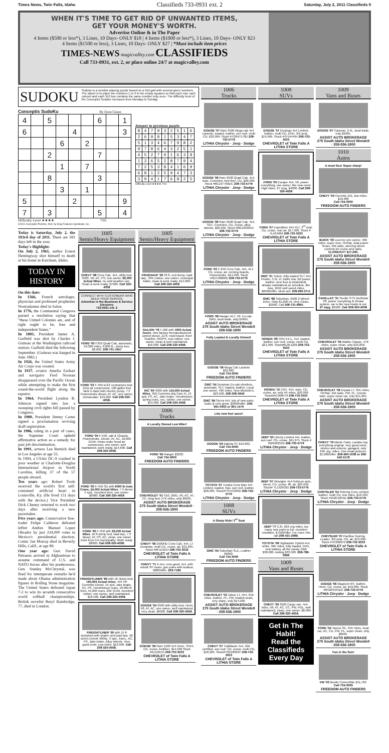Times News, Twin Falls, Idaho Classifieds 733-0931 ext. 2 Saturday, July 2, 2011 Classifieds 9
WHEN IT'S TIME TO GET RID OF UNWANTED ITEMS,
GET YOUR MONEY'S WORTH.
Advertise Online & in The Paper
4 Items ($500 or less*), 3 Lines, 10 Days- ONLY $18 | 4 Items ($1000 or less*), 3 Lines, 10 Days- ONLY $23
4 Items ($1500 or less), 3 Lines, 10 Days- ONLY $27 | *Must include item prices
TIMES-NEWS magicvalley.com CLASSIFIEDS
Call 733-0931, ext. 2, or place online 24/7 at magicvalley.com
SUDOKU
Sudoku is a number-placing puzzle based on a 9x9 grid with several given numbers. The object is to place the numbers 1 to 9 in the empty squares so that each row, each column and each 3x3 box contains the same number only once. The difficulty level of the Conceptis Sudoku increases from Monday to Sunday.
Conceptis SudoKu By Dave Green
| 4 | | 5 | | | | 6 | | 1 |
| 6 | | | | 4 | | | | 3 |
| | | | 6 | | 2 | | | |
| | | 2 | | | | 7 | | |
| | | | 1 | | 7 | | | |
| | | 8 | | | | 3 | | |
| | | | 3 | | 1 | | | |
| 5 | | | | 2 | | | | 9 |
| 7 | | 3 | | | | 5 | | 4 |
Difficulty Level ★★★★ 7/02
©2011 Conceptis Puzzles, Dist. by King Features Syndicate, Inc.
Answer to previous puzzle
| 8 | 4 | 7 | 9 | 3 | 2 | 5 | 1 | 6 |
| 2 | 6 | 9 | 8 | 1 | 5 | 3 | 4 | 7 |
| 5 | 1 | 3 | 4 | 6 | 7 | 9 | 8 | 2 |
| 9 | 7 | 8 | 6 | 4 | 3 | 2 | 5 | 1 |
| 4 | 5 | 2 | 7 | 9 | 1 | 6 | 3 | 8 |
| 1 | 3 | 6 | 5 | 2 | 8 | 7 | 9 | 4 |
| 7 | 2 | 5 | 3 | 8 | 4 | 1 | 6 | 9 |
| 6 | 8 | 1 | 2 | 5 | 9 | 4 | 7 | 3 |
| 3 | 9 | 4 | 1 | 7 | 6 | 8 | 2 | 5 |
Difficulty Level ★★★★ 7/01
Today is Saturday, July 2, the 183rd day of 2011. There are 182 days left in the year.
Today's Highlight:
On July 2, 1961, author Ernest Hemingway shot himself to death at his home in Ketchum, Idaho.
TODAY IN HISTORY
On this date:
In 1566, French astrologer, physician and professed prophesier Nostradamus died in Salon.
In 1776, the Continental Congress passed a resolution saying that "these United Colonies are, and of right ought to be, free and independent States."
In 1881, President James A. Garfield was shot by Charles J. Guiteau at the Washington railroad station; Garfield died the following September. (Guiteau was hanged in June 1882.)
In 1926, the United States Army Air Corps was created.
In 1937, aviator Amelia Earhart and navigator Fred Noonan disappeared over the Pacific Ocean while attempting to make the first round-the-world flight along the equator.
In 1964, President Lyndon B. Johnson signed into law a sweeping civil rights bill passed by Congress.
In 1980, President Jimmy Carter signed a proclamation reviving draft registration.
In 1986, ruling in a pair of cases, the Supreme Court upheld affirmative action as a remedy for past job discrimination.
In 1991, actress Lee Remick died in Los Angeles at age 55.
In 1994, a USAir DC-9 crashed in poor weather at Charlotte-Douglas International Airport in North Carolina, killing 37 of the 57 people aboard.
Ten years ago: Robert Tools received the world's first self-contained artificial heart in Louisville, Ky. (He lived 151 days with the device.) Vice President Dick Cheney returned to work two days after receiving a new pacemaker.
Five years ago: Conservative free-trader Felipe Calderon defeated leftist Andres Manuel Lopez Obrador by just 234,000 votes in Mexico's presidential election. Comic Jan Murray died in Beverly Hills, Calif., at age 89.
One year ago: Gen. David Petraeus arrived in Afghanistan to assume command of U.S. and NATO forces after his predecessor, Gen. Stanley McChrystal, was fired for intemperate remarks he'd made about Obama administration figures in Rolling Stone magazine. The United States defeated Japan 7-2 to win its seventh consecutive world softball championships. British novelist Beryl Bainbridge, 77, died in London.
1005
Semis/Heavy Equipment
CHEVY '98 Crew Cab, 4x4, utility bed, 3500, V8, AC, PS, one owner, 82,000 Actual Miles, no cold weather use. Clean & work ready. $7900. Call 320-4058
CONNECT WITH CUSTOMERS WHO NEED YOUR SERVICE
Advertise in the Business & Service Directory
733-0931 ext. 2
FORD '00 F350 Quad Cab, automatic, 59,300 miles, 6,000 lb., dump box, $8,900. 208-731-1657
FORD '03 F-450 w/12' contractors bed. 11hp air compressor, 100 gallon fuel tank in back with electric pump. 7.3 Powerstroke diesel, AT, AC, one owner, immaculate. $13,900. Call 208-320-4058.
FORD '05 F-550, cab & Chassis, Powerstroke, Diesel, AT, AC, 18,000 GVW, Vmax under hood air compressor, one owner, well maintained, work ready. $14,900. Call 208-320-4058.
FORD '90 F-450 SD with 6000 lb Auto Crane, 24,000 Actual Miles, 7.3 diesel, 5 spd., excellent tires, one owner. $8900. Call 208-320-4058
FORD '90 F-450 with 29,000 Actual Miles. 10 ft dump bed, load tarp, 7.3 diesel, AT, PS, AC, clean, one owner truck from CA municipality. Work ready. $8900. Call 208-320-4058.
FREIGHTLINER '89 with 16' dump bed. 160,000 Actual miles, 444 HP Cummins Diesel, 15 spd, Jake Brake, AC, PS, Hendrickson rears, 18,000 lb front, 45,000 rears, 63K GVW, excellent rubber, one owner, well maintained. $18,500. Call 208-320-4058.
FREIGHTLINER '90 with 15 ft dumpbed with shaker and load tarp. 60 series Detroit 400hp. 9 spd., trans., AC, PS, Jake brake, Alloy wheels. Very good cond. Low miles. $12,900. Call 208-320-4058.
1005
Semis/Heavy Equipment
FRUEHAUF '90 33 ft, end dump, load tarp, 70% rubber, one owner, municipal trailer, clean & work ready. $14,900. Call 208-320-4058
GALION '78 T-500 with 1900 Actual hours, new factory Remanufactured Detroit diesel, 12 ft, mold board, front Scarifier, IROPS, new rubber, one owner, clean & well maintained. $16,900. Call 208-320-4058.
IHC '90 9300 with 124,000 Actual Miles, 350 Cummins Big Cam IV, 13 spd, PS, AC, Jake brake, Hendrickson spring rears, exc. rubber, one owner. $13,900. Call 208-320-4058.
1006
Trucks
A Locally Owned Low Miler!
FORD '95 Ranger $3262.
Call 734-3000
FREEDOM AUTO FINDERS
CHEVROLET '01 S10, 2WD, V6, AC, AT, CC, long bed, 57K miles, only $6995.
ASSIST AUTO BROKERAGE
275 South Idaho Street Wendell · 208-536-1900
CHEVY '08 2500HD Crew Cab, 4x4, LT Duramax, multi CD, cruise, air, $31,695. Stock #8F119154 208-733-3033
CHEVROLET of Twin Falls A LITHIA STORE
CHEVY '71 ¾ ton, runs good, 4x4, with rebuilt '87 motor, gen poles with toolbox, $800/offer. 293-7189
DODGE '04 3500 with utility bed, Hemi, V8, AT, AC, one owner, well maintained, very clean. $6900. Call 208-320-4058.
DODGE '06 Ram 1500 4x4 Hemi, TRX4, CD, cruise, bedliner, $14,999 Stock #6J118154 208-733-3033
CHEVROLET of Twin Falls A LITHIA STORE
1006
Trucks
DODGE '07 Ram 3500 Mega cab 4x4 Laramie, loaded, leather, sun roof, multi CD, $32,999. Stock #7G847178D 208-733-5776
LITHIA Chrysler · Jeep · Dodge
DODGE '08 Ram 2500 Quad Cab, 4x4, auto, Cummins, bed liner, CD, $28,999. Stock #8G107768DC 208-733-5776
LITHIA Chrysler · Jeep · Dodge
DODGE '08 Ram 2500 Quad Cab, 4x4, SXT, Cummins, CD, cruise, alloy wheels, $26,999. Stock #8G199924D 208-733-5776
LITHIA Chrysler · Jeep · Dodge
FORD '03 F-250 Crew Cab, 4x4, XLT, CD, cruise, air, running boards, Powerstroke, $14,999. Stock #3EC48868D 208-733-5776
LITHIA Chrysler · Jeep · Dodge
FORD '99 Ranger XLT, V6, Ex-cab, 2WD, local trade, only $4995.
ASSIST AUTO BROKERAGE
275 South Idaho Street Wendell · 208-536-1900
Fully Loaded & Locally Owned!
DODGE '08 Mega Cab Laramie $32,983.
Call 734-3000
FREEDOM AUTO FINDERS
GMC '04 Duramax Ex-cab shortbox, automatic, SLT, loaded, leather. Local one owner, 49K miles. New Michelin's, $23,500. 208-308-3649
GMC '84 Sierra 4x4, lots of new parts, looks & runs great, $2800/offer. 208-961-0503 or 961-1470
Like new fuel saver!
DODGE '09 Dakota ST $19,962.
Call 734-3000
FREEDOM AUTO FINDERS
TOYOTA '07 Tundra Crew Max 4x4 Limited, loaded, Nav, sun roof, leather, $28,999. Stock#7S475299D 208-733-5776
LITHIA Chrysler · Jeep · Dodge
1008
SUVs
A Sharp Ride! 3<sup>rd</sup> Seat
GMC '94 Suburban SLE, Leather $5862.
Call 734-3000
FREEDOM AUTO FINDERS
CHEVROLET '03 Tahoe LT, 4X4, 81K miles, leather, PL, PW, heated seats, very sharp, only $14,500.
ASSIST AUTO BROKERAGE
275 South Idaho Street Wendell · 208-536-1900
CHEVY '07 Trailblazer 4x4, GM certified, sun roof, CD, cruise, multi CD, $16,985. Stock#72219084C 208-733-3033
CHEVROLET of Twin Falls A LITHIA STORE
1008
SUVs
DODGE '07 Durango 4x4 Limited, leather, multi CD, DVD, 3rd seat, $19,999. Stock #7F544494 208-733-3033
CHEVROLET of Twin Falls A LITHIA STORE
FORD '05 Escape 4x4, V6, power everything, one owner, like new cond. High miles. 27 mpg. $4900. Call 208-320-4058
FORD '07 Expedition 4X4 XLT, 3<sup>rd</sup> seat, CD, cruise, rear air, $17,999. Stock # 7LA34966 208-733-3033
CHEVROLET of Twin Falls A LITHIA STORE
GMC '01 Yukon, fully loaded SLT 4x4. Pewter, 5.3L Vi, trailer tow, full power, leather, new tires & windshield, always maintained on schedule, like new, 164K well cared miles, $8400/offer. Must sell. 208-280-3711
GMC '88 Suburban, 2500 2-Wheel Drive. Only 81,000 mi. Very Clean, $2900. Call 208-731-8991
HONDA '08 CRV EX-L, 4x4, loaded, leather, sun roof, cruise, multi CD, $21,999. Stock#8L051208 208-733-3033
CHEVROLET of Twin Falls A LITHIA STORE
HONDA '10 CRV, 4X4, auto, CD, cruise, air, only 5K miles, $20,999. Stock#AC008470 208-733-3033
CHEVROLET of Twin Falls A LITHIA STORE
JEEP '03 Liberty Limited 4x4, leather, sun roof, CD, cruise, $11,675. Stock # 3W640253D 208-733-5776
LITHIA Chrysler · Jeep · Dodge
JEEP '07 Wrangler 4x4 Rubicon auto, winch, CD, cruise, lift, air, $23,999. Stock# 7L132502D 208-733-5776
LITHIA Chrysler · Jeep · Dodge
JEEP '77 CJ5, 62K org miles, too many new parts to list, excellent condition, $7500/offer. For more info call 208-431-2988.
TOYOTA '08 Highlander Hybrid 4x4, white, 39K miles, fully loaded, DVD, new battery, all the candy, KBB $38,000. Asking $33,500. 208-788-0996
1009
Vans and Buses
CHEVY '99 3500 Cargo van, 4x4, hubs, V8, AT, AC, CC, PW, PDL, well maintained, clean, one owner. $8,900. Call 208-320-4058.
Get In The Habit!
Read the Classifieds Every Day
1009
Vans and Buses
DODGE '97 Caravan, 2.4L, local trade, only $2995.
ASSIST AUTO BROKERAGE
275 South Idaho Street Wendell · 208-536-1900
1010
Autos
A must See! Super sharp!
CHEVY '00 Corvette Z51, low miles. $16,900
Call 734-3000
FREEDOM AUTO FINDERS
BUICK '09 Lucerne one owner, 40K miles, super nice, OnStar, dual power Sears, XM radio, steering wheel controls for cruise and radio, CLOSEOUT! $17,995.
ASSIST AUTO BROKERAGE
275 South Idaho Street Wendell · 208-536-1900
CADILLAC '01 Seville STS Northstar V8, power everything & Onstar system, car is like new inside & out. 27 mpg. $6500. Call 208-320-4058
CHEVROLET '05 Malibu Classic, 47K miles, super clean, only $10,850.
ASSIST AUTO BROKERAGE
275 South Idaho Street Wendell · 208-536-1900
CHEVROLET '08 Impala LT, 35K miles, OnStar, XM radio, PW, PL, remote start, super clean car, only $15,995.
ASSIST AUTO BROKERAGE
275 South Idaho Street Wendell · 208-536-1900
CHEVY '76 Monte Carlo, Landau top, everything original, very good cond., interior and exterior, garaged, only 63K org. miles. Can email pictures. $5,000/offer. 208-490-1038 or 208-543-5178
CHRYSLER '04 Sebring Conv Limited, leather, multi CD, low miles, $10,430. Stock #4N251855D 208-733-5776
LITHIA Chrysler · Jeep · Dodge
CHRYSLER '07 Pacifica Touring-Leader, 3rd seat, CD, air, $13,990. Stock #7R300079 208-733-3033
CHEVROLET of Twin Falls A LITHIA STORE
DODGE '06 Magnum R/T, leather, Hemi, CD, cruise, air, $18,999. Stock #6H204345DC 208-733-5776
LITHIA Chrysler · Jeep · Dodge
FORD '04 Taurus SE, 45K miles, local car, AC, CD, PW, PL, super clean, only $8995.
ASSIST AUTO BROKERAGE
275 South Idaho Street Wendell · 208-536-1900
Fun in the Sun!
VW '03 Beetle Convertible $11,763.
Call 734-3000
FREEDOM AUTO FINDERS